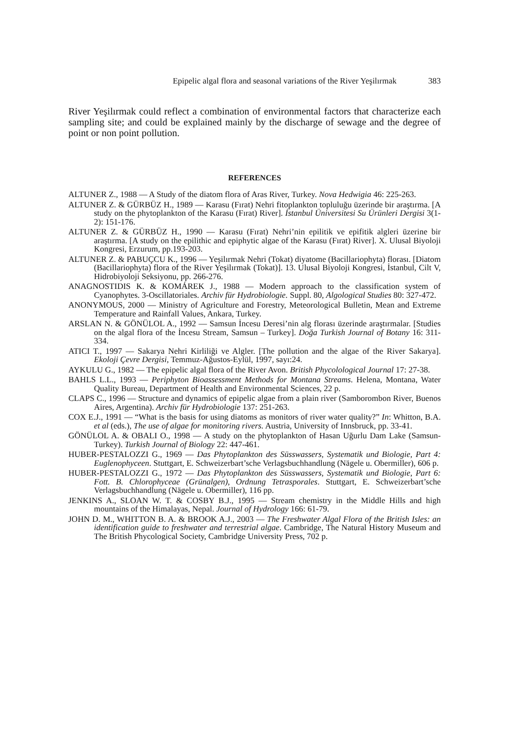Epipelic algal flora and seasonal variations of the River Yeşilırmak 383
River Yeşilırmak could reflect a combination of environmental factors that characterize each sampling site; and could be explained mainly by the discharge of sewage and the degree of point or non point pollution.
REFERENCES
ALTUNER Z., 1988 — A Study of the diatom flora of Aras River, Turkey. Nova Hedwigia 46: 225-263.
ALTUNER Z. & GÜRBÜZ H., 1989 — Karasu (Fırat) Nehri fitoplankton topluluğu üzerinde bir araştırma. [A study on the phytoplankton of the Karasu (Fırat) River]. İstanbul Üniversitesi Su Ürünleri Dergisi 3(1-2): 151-176.
ALTUNER Z. & GÜRBÜZ H., 1990 — Karasu (Fırat) Nehri’nin epilitik ve epifitik algleri üzerine bir araştırma. [A study on the epilithic and epiphytic algae of the Karasu (Fırat) River]. X. Ulusal Biyoloji Kongresi, Erzurum, pp.193-203.
ALTUNER Z. & PABUÇCU K., 1996 — Yeşilırmak Nehri (Tokat) diyatome (Bacillariophyta) florası. [Diatom (Bacillariophyta) flora of the River Yeşilırmak (Tokat)]. 13. Ulusal Biyoloji Kongresi, İstanbul, Cilt V, Hidrobiyoloji Seksiyonu, pp. 266-276.
ANAGNOSTIDIS K. & KOMÁREK J., 1988 — Modern approach to the classification system of Cyanophytes. 3-Oscillatoriales. Archiv für Hydrobiologie. Suppl. 80, Algological Studies 80: 327-472.
ANONYMOUS, 2000 — Ministry of Agriculture and Forestry, Meteorological Bulletin, Mean and Extreme Temperature and Rainfall Values, Ankara, Turkey.
ARSLAN N. & GÖNÜLOL A., 1992 — Samsun İncesu Deresi’nin alg florası üzerinde araştırmalar. [Studies on the algal flora of the İncesu Stream, Samsun – Turkey]. Doğa Turkish Journal of Botany 16: 311-334.
ATICI T., 1997 — Sakarya Nehri Kirliliği ve Algler. [The pollution and the algae of the River Sakarya]. Ekoloji Çevre Dergisi, Temmuz-Ağustos-Eylül, 1997, sayı:24.
AYKULU G., 1982 — The epipelic algal flora of the River Avon. British Phycolological Journal 17: 27-38.
BAHLS L.L., 1993 — Periphyton Bioassessment Methods for Montana Streams. Helena, Montana, Water Quality Bureau, Department of Health and Environmental Sciences, 22 p.
CLAPS C., 1996 — Structure and dynamics of epipelic algae from a plain river (Samborombon River, Buenos Aires, Argentina). Archiv für Hydrobiologie 137: 251-263.
COX E.J., 1991 — “What is the basis for using diatoms as monitors of river water quality?” In: Whitton, B.A. et al (eds.), The use of algae for monitoring rivers. Austria, University of Innsbruck, pp. 33-41.
GÖNÜLOL A. & OBALI O., 1998 — A study on the phytoplankton of Hasan Uğurlu Dam Lake (Samsun-Turkey). Turkish Journal of Biology 22: 447-461.
HUBER-PESTALOZZI G., 1969 — Das Phytoplankton des Süsswassers, Systematik und Biologie, Part 4: Euglenophyceen. Stuttgart, E. Schweizerbart’sche Verlagsbuchhandlung (Nägele u. Obermiller), 606 p.
HUBER-PESTALOZZI G., 1972 — Das Phytoplankton des Süsswassers, Systematik und Biologie, Part 6: Fott. B. Chlorophyceae (Grünalgen), Ordnung Tetrasporales. Stuttgart, E. Schweizerbart’sche Verlagsbuchhandlung (Nägele u. Obermiller), 116 pp.
JENKINS A., SLOAN W. T. & COSBY B.J., 1995 — Stream chemistry in the Middle Hills and high mountains of the Himalayas, Nepal. Journal of Hydrology 166: 61-79.
JOHN D. M., WHITTON B. A. & BROOK A.J., 2003 — The Freshwater Algal Flora of the British Isles: an identification guide to freshwater and terrestrial algae. Cambridge, The Natural History Museum and The British Phycological Society, Cambridge University Press, 702 p.